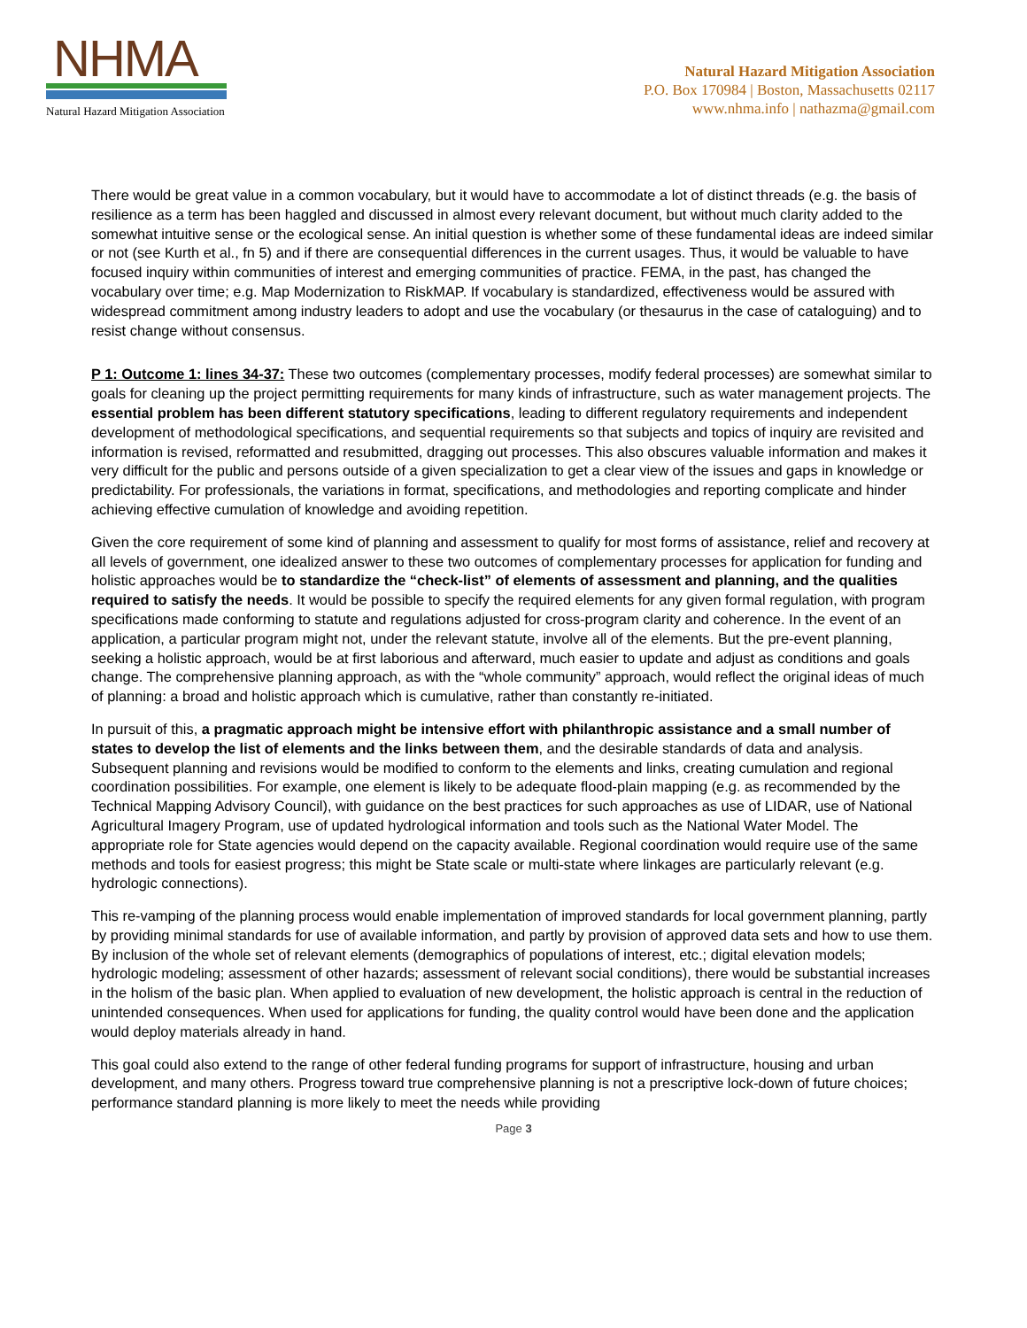NHMA
Natural Hazard Mitigation Association
Natural Hazard Mitigation Association
P.O. Box 170984 | Boston, Massachusetts 02117
www.nhma.info | nathazma@gmail.com
There would be great value in a common vocabulary, but it would have to accommodate a lot of distinct threads (e.g. the basis of resilience as a term has been haggled and discussed in almost every relevant document, but without much clarity added to the somewhat intuitive sense or the ecological sense. An initial question is whether some of these fundamental ideas are indeed similar or not (see Kurth et al., fn 5) and if there are consequential differences in the current usages. Thus, it would be valuable to have focused inquiry within communities of interest and emerging communities of practice. FEMA, in the past, has changed the vocabulary over time; e.g. Map Modernization to RiskMAP. If vocabulary is standardized, effectiveness would be assured with widespread commitment among industry leaders to adopt and use the vocabulary (or thesaurus in the case of cataloguing) and to resist change without consensus.
P 1: Outcome 1: lines 34-37: These two outcomes (complementary processes, modify federal processes) are somewhat similar to goals for cleaning up the project permitting requirements for many kinds of infrastructure, such as water management projects. The essential problem has been different statutory specifications, leading to different regulatory requirements and independent development of methodological specifications, and sequential requirements so that subjects and topics of inquiry are revisited and information is revised, reformatted and resubmitted, dragging out processes. This also obscures valuable information and makes it very difficult for the public and persons outside of a given specialization to get a clear view of the issues and gaps in knowledge or predictability. For professionals, the variations in format, specifications, and methodologies and reporting complicate and hinder achieving effective cumulation of knowledge and avoiding repetition.
Given the core requirement of some kind of planning and assessment to qualify for most forms of assistance, relief and recovery at all levels of government, one idealized answer to these two outcomes of complementary processes for application for funding and holistic approaches would be to standardize the “check-list” of elements of assessment and planning, and the qualities required to satisfy the needs. It would be possible to specify the required elements for any given formal regulation, with program specifications made conforming to statute and regulations adjusted for cross-program clarity and coherence. In the event of an application, a particular program might not, under the relevant statute, involve all of the elements. But the pre-event planning, seeking a holistic approach, would be at first laborious and afterward, much easier to update and adjust as conditions and goals change. The comprehensive planning approach, as with the “whole community” approach, would reflect the original ideas of much of planning: a broad and holistic approach which is cumulative, rather than constantly re-initiated.
In pursuit of this, a pragmatic approach might be intensive effort with philanthropic assistance and a small number of states to develop the list of elements and the links between them, and the desirable standards of data and analysis. Subsequent planning and revisions would be modified to conform to the elements and links, creating cumulation and regional coordination possibilities. For example, one element is likely to be adequate flood-plain mapping (e.g. as recommended by the Technical Mapping Advisory Council), with guidance on the best practices for such approaches as use of LIDAR, use of National Agricultural Imagery Program, use of updated hydrological information and tools such as the National Water Model. The appropriate role for State agencies would depend on the capacity available. Regional coordination would require use of the same methods and tools for easiest progress; this might be State scale or multi-state where linkages are particularly relevant (e.g. hydrologic connections).
This re-vamping of the planning process would enable implementation of improved standards for local government planning, partly by providing minimal standards for use of available information, and partly by provision of approved data sets and how to use them. By inclusion of the whole set of relevant elements (demographics of populations of interest, etc.; digital elevation models; hydrologic modeling; assessment of other hazards; assessment of relevant social conditions), there would be substantial increases in the holism of the basic plan. When applied to evaluation of new development, the holistic approach is central in the reduction of unintended consequences. When used for applications for funding, the quality control would have been done and the application would deploy materials already in hand.
This goal could also extend to the range of other federal funding programs for support of infrastructure, housing and urban development, and many others. Progress toward true comprehensive planning is not a prescriptive lock-down of future choices; performance standard planning is more likely to meet the needs while providing
Page 3